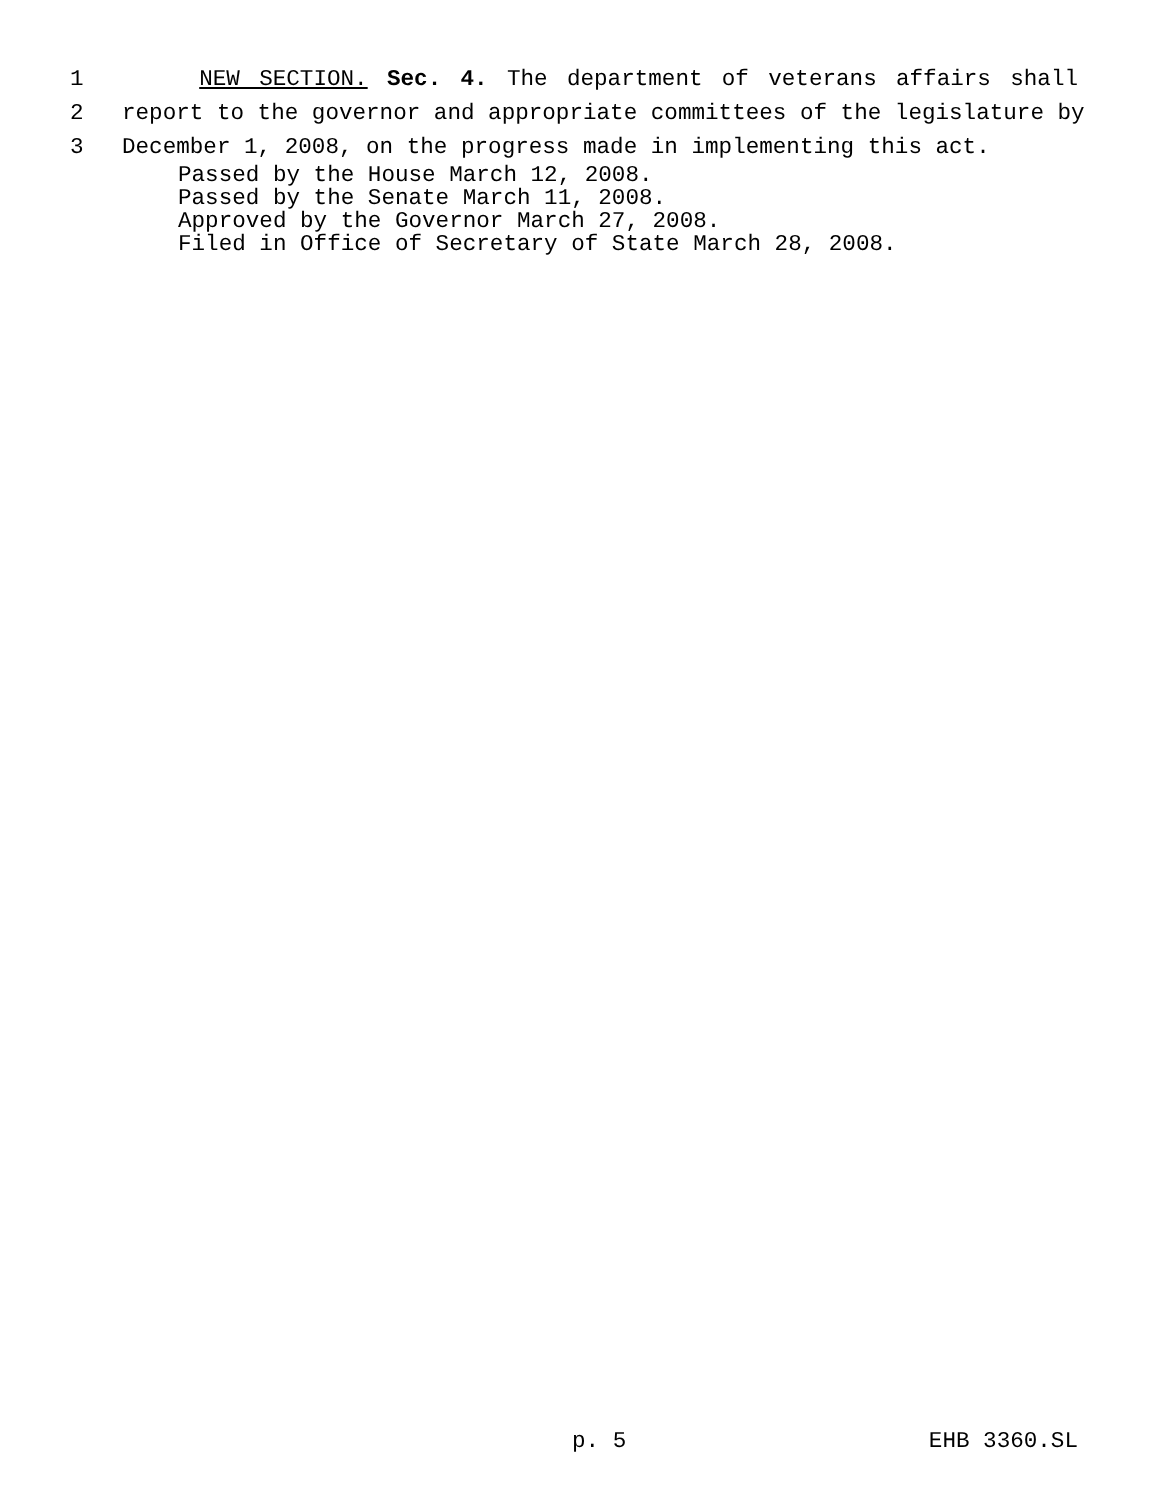1 NEW SECTION. Sec. 4. The department of veterans affairs shall
2 report to the governor and appropriate committees of the legislature by
3 December 1, 2008, on the progress made in implementing this act.
Passed by the House March 12, 2008. Passed by the Senate March 11, 2008. Approved by the Governor March 27, 2008. Filed in Office of Secretary of State March 28, 2008.
p. 5 EHB 3360.SL